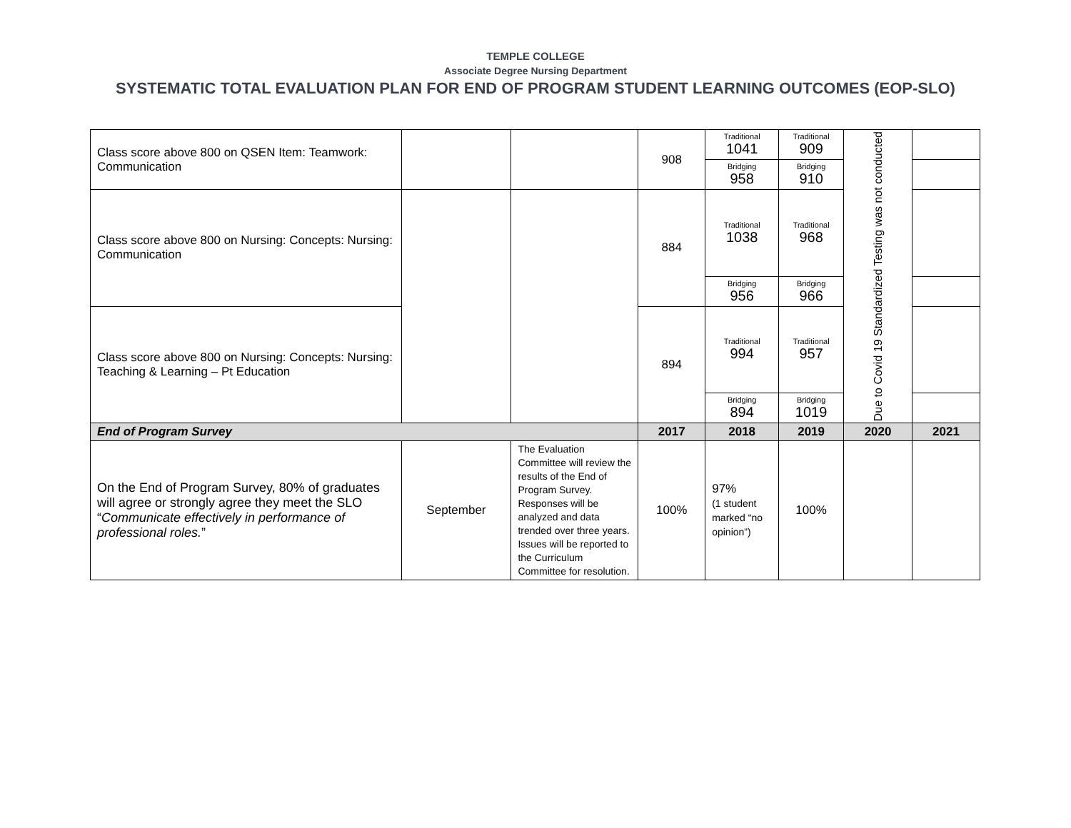TEMPLE COLLEGE
Associate Degree Nursing Department
SYSTEMATIC TOTAL EVALUATION PLAN FOR END OF PROGRAM STUDENT LEARNING OUTCOMES (EOP-SLO)
| Class score above 800 on QSEN Item: Teamwork: Communication | | | 908 | Traditional 1041 | Traditional 909 | Due to Covid 19 Standardized Testing was not conducted | |
| | | | | Bridging 958 | Bridging 910 | | |
| Class score above 800 on Nursing: Concepts: Nursing: Communication | | | 884 | Traditional 1038 | Traditional 968 | | |
| | | | | Bridging 956 | Bridging 966 | | |
| Class score above 800 on Nursing: Concepts: Nursing: Teaching & Learning – Pt Education | | | 894 | Traditional 994 | Traditional 957 | | |
| | | | | Bridging 894 | Bridging 1019 | | |
| End of Program Survey | | | 2017 | 2018 | 2019 | 2020 | 2021 |
| On the End of Program Survey, 80% of graduates will agree or strongly agree they meet the SLO “ Communicate effectively in performance of professional roles. ” | September | The Evaluation Committee will review the results of the End of Program Survey. Responses will be analyzed and data trended over three years. Issues will be reported to the Curriculum Committee for resolution. | 100% | 97% (1 student marked “no opinion”) | 100% | | |